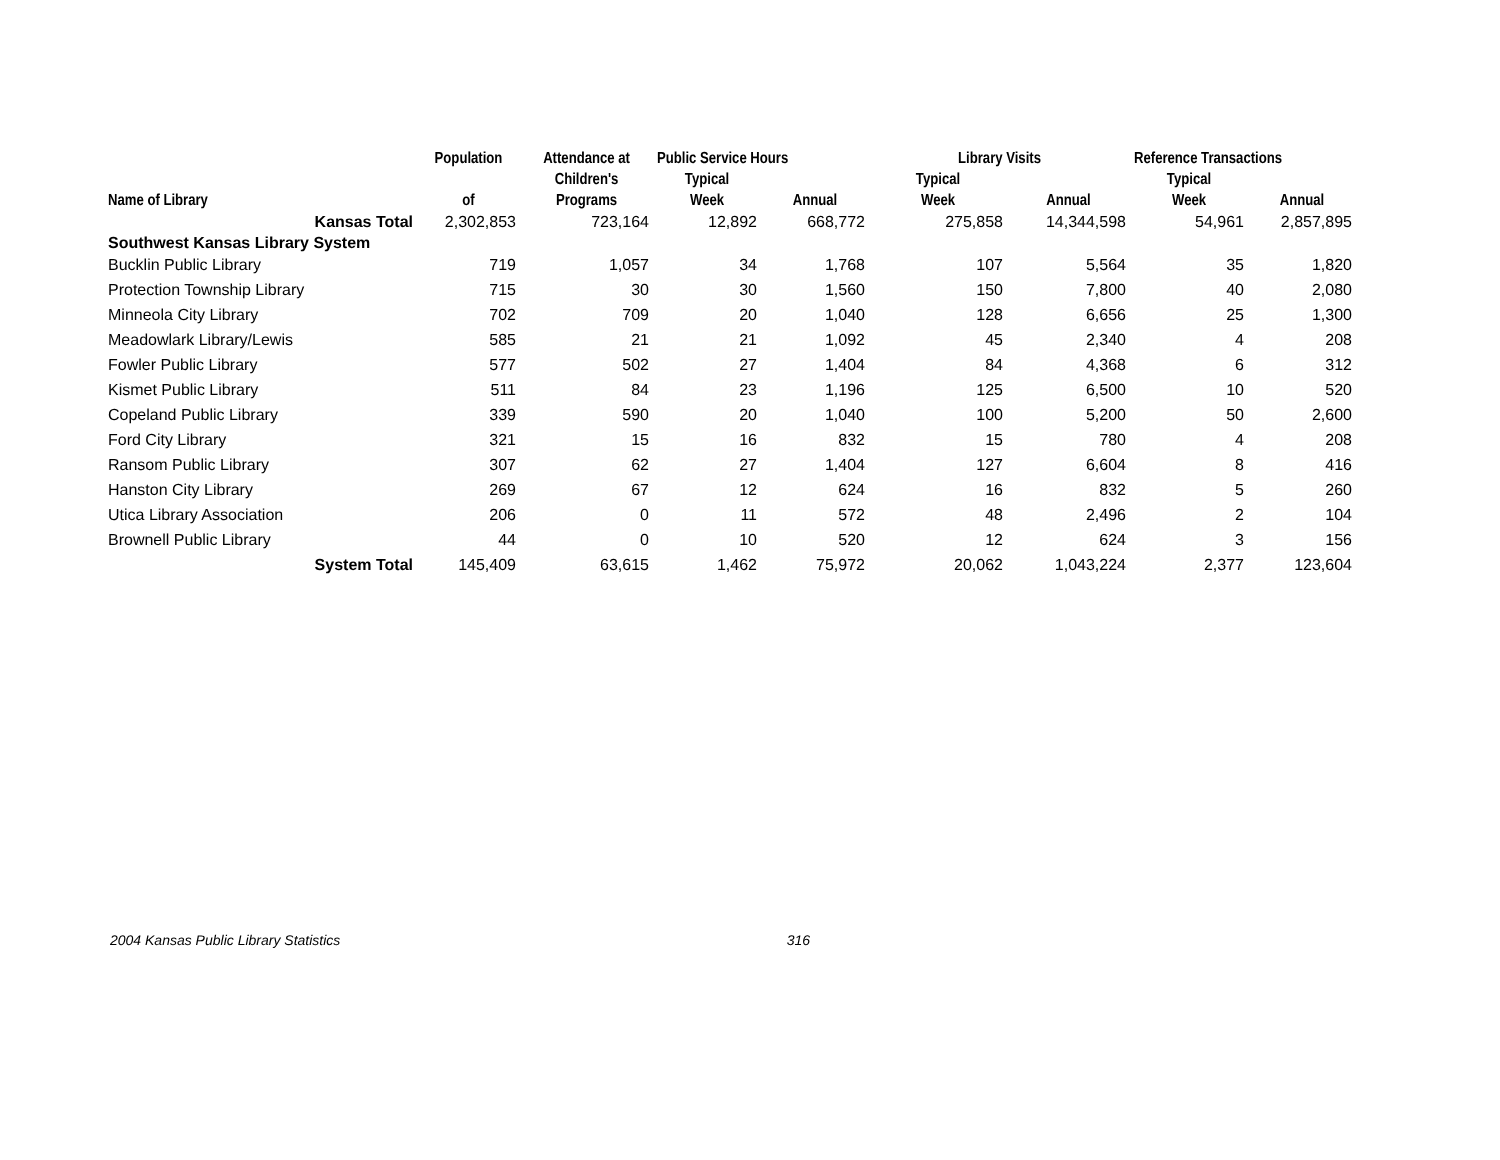| | Population | Attendance at | Public Service Hours | | Library Visits | | Reference Transactions | |
| --- | --- | --- | --- | --- | --- | --- | --- | --- |
| | | Children's | Typical | | Typical | | Typical | |
| Name of Library | of | Programs | Week | Annual | Week | Annual | Week | Annual |
| Kansas Total | 2,302,853 | 723,164 | 12,892 | 668,772 | 275,858 | 14,344,598 | 54,961 | 2,857,895 |
| Southwest Kansas Library System | | | | | | | | |
| Bucklin Public Library | 719 | 1,057 | 34 | 1,768 | 107 | 5,564 | 35 | 1,820 |
| Protection Township Library | 715 | 30 | 30 | 1,560 | 150 | 7,800 | 40 | 2,080 |
| Minneola City Library | 702 | 709 | 20 | 1,040 | 128 | 6,656 | 25 | 1,300 |
| Meadowlark Library/Lewis | 585 | 21 | 21 | 1,092 | 45 | 2,340 | 4 | 208 |
| Fowler Public Library | 577 | 502 | 27 | 1,404 | 84 | 4,368 | 6 | 312 |
| Kismet Public Library | 511 | 84 | 23 | 1,196 | 125 | 6,500 | 10 | 520 |
| Copeland Public Library | 339 | 590 | 20 | 1,040 | 100 | 5,200 | 50 | 2,600 |
| Ford City Library | 321 | 15 | 16 | 832 | 15 | 780 | 4 | 208 |
| Ransom Public Library | 307 | 62 | 27 | 1,404 | 127 | 6,604 | 8 | 416 |
| Hanston City Library | 269 | 67 | 12 | 624 | 16 | 832 | 5 | 260 |
| Utica Library Association | 206 | 0 | 11 | 572 | 48 | 2,496 | 2 | 104 |
| Brownell Public Library | 44 | 0 | 10 | 520 | 12 | 624 | 3 | 156 |
| System Total | 145,409 | 63,615 | 1,462 | 75,972 | 20,062 | 1,043,224 | 2,377 | 123,604 |
2004 Kansas Public Library Statistics 316